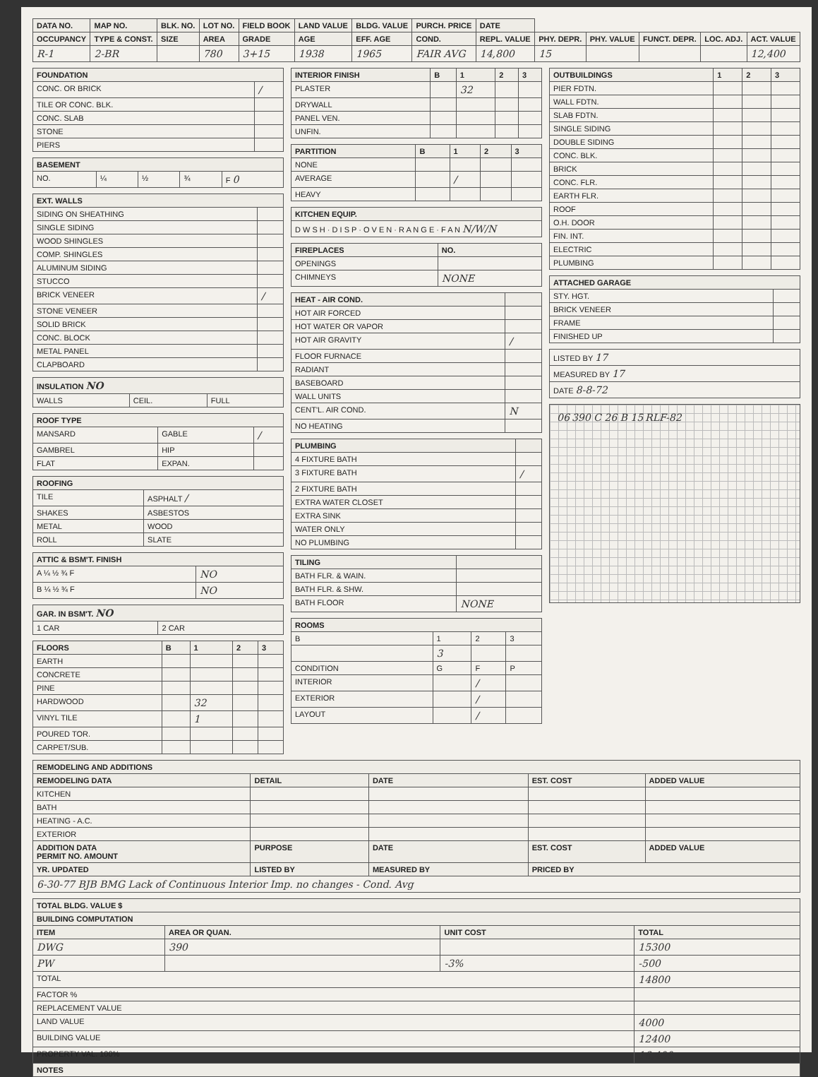| DATA NO. | MAP NO. | BLK. NO. | LOT NO. | FIELD BOOK | LAND VALUE | BLDG. VALUE | PURCH. PRICE | DATE | | | | | |
| --- | --- | --- | --- | --- | --- | --- | --- | --- | --- | --- | --- | --- | --- |
| OCCUPANCY | TYPE & CONST. | SIZE | AREA | GRADE | AGE | EFF. AGE | COND. | REPL. VALUE | PHY. DEPR. | PHY. VALUE | FUNCT. DEPR. | LOC. ADJ. | ACT. VALUE |
| R-1 | 2-BR | | 780 | 3+15 | 1938 | 1965 | FAIR AVG | 14,800 | 15 | | | | 12,400 |
| FOUNDATION | |
| --- | --- |
| CONC. OR BRICK | / |
| TILE OR CONC. BLK. | |
| CONC. SLAB | |
| STONE | |
| PIERS | |
| BASEMENT | | | | |
| --- | --- | --- | --- | --- |
| NO. | ¼ | ½ | ¾ | F 0 |
| EXT. WALLS | |
| --- | --- |
| SIDING ON SHEATHING | |
| SINGLE SIDING | |
| WOOD SHINGLES | |
| COMP. SHINGLES | |
| ALUMINUM SIDING | |
| STUCCO | |
| BRICK VENEER | / |
| STONE VENEER | |
| SOLID BRICK | |
| CONC. BLOCK | |
| METAL PANEL | |
| CLAPBOARD | |
| INSULATION NO | | |
| --- | --- | --- |
| WALLS | CEIL. | FULL |
| ROOF TYPE | | |
| --- | --- | --- |
| MANSARD | GABLE | / |
| GAMBREL | HIP | |
| FLAT | EXPAN. | |
| ROOFING | |
| --- | --- |
| TILE | ASPHALT / |
| SHAKES | ASBESTOS |
| METAL | WOOD |
| ROLL | SLATE |
| ATTIC & BSM'T. FINISH | |
| --- | --- |
| A ¼ ½ ¾ F | NO |
| B ¼ ½ ¾ F | NO |
| GAR. IN BSM'T. NO | |
| --- | --- |
| 1 CAR | 2 CAR |
| FLOORS | B | 1 | 2 | 3 |
| --- | --- | --- | --- | --- |
| EARTH | | | | |
| CONCRETE | | | | |
| PINE | | | | |
| HARDWOOD | | 32 | | |
| VINYL TILE | | 1 | | |
| POURED TOR. | | | | |
| CARPET/SUB. | | | | |
| INTERIOR FINISH | B | 1 | 2 | 3 |
| --- | --- | --- | --- | --- |
| PLASTER | | 32 | | |
| DRYWALL | | | | |
| PANEL VEN. | | | | |
| UNFIN. | | | | |
| PARTITION | B | 1 | 2 | 3 |
| --- | --- | --- | --- | --- |
| NONE | | | | |
| AVERAGE | | / | | |
| HEAVY | | | | |
| KITCHEN EQUIP. |
| --- |
| D W S H · D I S P · O V E N · R A N G E · F A N N/W/N |
| FIREPLACES | NO. |
| --- | --- |
| OPENINGS | |
| CHIMNEYS | NONE |
| HEAT - AIR COND. | |
| --- | --- |
| HOT AIR FORCED | |
| HOT WATER OR VAPOR | |
| HOT AIR GRAVITY | / |
| FLOOR FURNACE | |
| RADIANT | |
| BASEBOARD | |
| WALL UNITS | |
| CENT'L. AIR COND. | N |
| NO HEATING | |
| PLUMBING | |
| --- | --- |
| 4 FIXTURE BATH | |
| 3 FIXTURE BATH | / |
| 2 FIXTURE BATH | |
| EXTRA WATER CLOSET | |
| EXTRA SINK | |
| WATER ONLY | |
| NO PLUMBING | |
| TILING | |
| --- | --- |
| BATH FLR. & WAIN. | |
| BATH FLR. & SHW. | |
| BATH FLOOR | NONE |
| ROOMS | | | |
| --- | --- | --- | --- |
| B | 1 | 2 | 3 |
| | 3 | | |
| CONDITION | G | F | P |
| INTERIOR | | / | |
| EXTERIOR | | / | |
| LAYOUT | | / | |
| OUTBUILDINGS | 1 | 2 | 3 |
| --- | --- | --- | --- |
| PIER FDTN. | | | |
| WALL FDTN. | | | |
| SLAB FDTN. | | | |
| SINGLE SIDING | | | |
| DOUBLE SIDING | | | |
| CONC. BLK. | | | |
| BRICK | | | |
| CONC. FLR. | | | |
| EARTH FLR. | | | |
| ROOF | | | |
| O.H. DOOR | | | |
| FIN. INT. | | | |
| ELECTRIC | | | |
| PLUMBING | | | |
| ATTACHED GARAGE | |
| --- | --- |
| STY. HGT. | |
| BRICK VENEER | |
| FRAME | |
| FINISHED UP | |
| LISTED BY 17 |
| MEASURED BY 17 |
| DATE 8-8-72 |
06 390 C 26 B 15 RLF-82
| REMODELING AND ADDITIONS | | | | |
| --- | --- | --- | --- | --- |
| REMODELING DATA | DETAIL | DATE | EST. COST | ADDED VALUE |
| KITCHEN | | | | |
| BATH | | | | |
| HEATING - A.C. | | | | |
| EXTERIOR | | | | |
| ADDITION DATA PERMIT NO. AMOUNT | PURPOSE | DATE | EST. COST | ADDED VALUE |
| YR. UPDATED | LISTED BY | MEASURED BY | PRICED BY | |
| 6-30-77 BJB BMG Lack of Continuous Interior Imp. no changes - Cond. Avg | | | | |
| TOTAL BLDG. VALUE $ | | | |
| --- | --- | --- | --- |
| BUILDING COMPUTATION | | | |
| ITEM | AREA OR QUAN. | UNIT COST | TOTAL |
| DWG | 390 | | 15300 |
| PW | | -3% | -500 |
| TOTAL | | | 14800 |
| FACTOR % | | | |
| REPLACEMENT VALUE | | | |
| LAND VALUE | | | 4000 |
| BUILDING VALUE | | | 12400 |
| PROPERTY VAL. 100% | | | 16,400 |
| NOTES | | | |